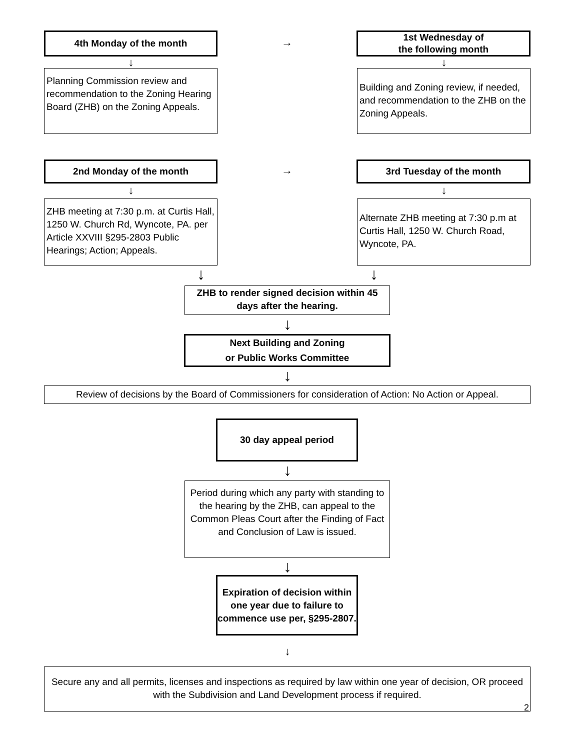4th Monday of the month →
1st Wednesday of
the following month
↓ ↓
Planning Commission review and recommendation to the Zoning Hearing Board (ZHB) on the Zoning Appeals.
Building and Zoning review, if needed, and recommendation to the ZHB on the Zoning Appeals.
2nd Monday of the month → 3rd Tuesday of the month
↓ ↓
ZHB meeting at 7:30 p.m. at Curtis Hall, 1250 W. Church Rd, Wyncote, PA. per Article XXVIII §295-2803 Public Hearings; Action; Appeals.
Alternate ZHB meeting at 7:30 p.m at Curtis Hall, 1250 W. Church Road, Wyncote, PA.
↓ ↓
ZHB to render signed decision within 45 days after the hearing.
↓
Next Building and Zoning
or Public Works Committee
↓
Review of decisions by the Board of Commissioners for consideration of Action: No Action or Appeal.
30 day appeal period
↓
Period during which any party with standing to the hearing by the ZHB, can appeal to the Common Pleas Court after the Finding of Fact and Conclusion of Law is issued.
↓
Expiration of decision within one year due to failure to commence use per, §295-2807.
↓
Secure any and all permits, licenses and inspections as required by law within one year of decision, OR proceed with the Subdivision and Land Development process if required.
2